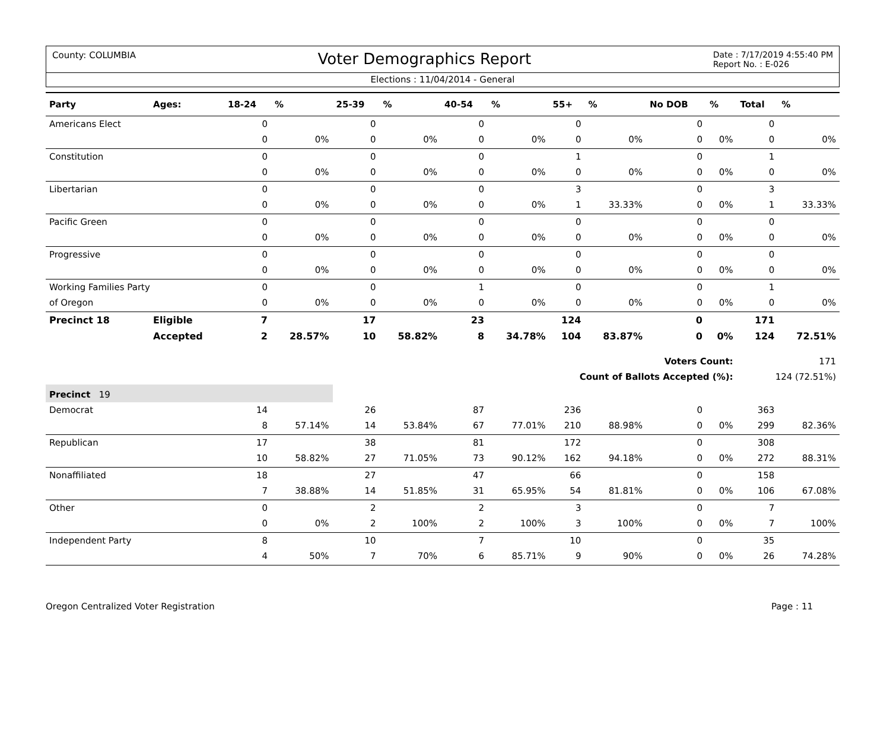County: COLUMBIA Voter Demographics Report Date : 7/17/2019 4:55:40 PM
Report No. : E-026
Elections : 11/04/2014 - General
| Party | Ages: | 18-24 | % | 25-39 | % | 40-54 | % | 55+ | % | No DOB | % | Total | % |
| --- | --- | --- | --- | --- | --- | --- | --- | --- | --- | --- | --- | --- | --- |
| Americans Elect | | 0 | | 0 | | 0 | | 0 | | 0 | | 0 | |
| | | 0 | 0% | 0 | 0% | 0 | 0% | 0 | 0% | 0 | 0% | 0 | 0% |
| Constitution | | 0 | | 0 | | 0 | | 1 | | 0 | | 1 | |
| | | 0 | 0% | 0 | 0% | 0 | 0% | 0 | 0% | 0 | 0% | 0 | 0% |
| Libertarian | | 0 | | 0 | | 0 | | 3 | | 0 | | 3 | |
| | | 0 | 0% | 0 | 0% | 0 | 0% | 1 | 33.33% | 0 | 0% | 1 | 33.33% |
| Pacific Green | | 0 | | 0 | | 0 | | 0 | | 0 | | 0 | |
| | | 0 | 0% | 0 | 0% | 0 | 0% | 0 | 0% | 0 | 0% | 0 | 0% |
| Progressive | | 0 | | 0 | | 0 | | 0 | | 0 | | 0 | |
| | | 0 | 0% | 0 | 0% | 0 | 0% | 0 | 0% | 0 | 0% | 0 | 0% |
| Working Families Party | | 0 | | 0 | | 1 | | 0 | | 0 | | 1 | |
| of Oregon | | 0 | 0% | 0 | 0% | 0 | 0% | 0 | 0% | 0 | 0% | 0 | 0% |
| Precinct 18 | Eligible | 7 | | 17 | | 23 | | 124 | | 0 | | 171 | |
| | Accepted | 2 | 28.57% | 10 | 58.82% | 8 | 34.78% | 104 | 83.87% | 0 | 0% | 124 | 72.51% |
| Voters Count: | | | | | | | | | | | | 171 | |
| Count of Ballots Accepted (%): | | | | | | | | | | | | 124 (72.51%) | |
| Precinct 19 | | | | | | | | | | | | | |
| Democrat | | 14 | | 26 | | 87 | | 236 | | 0 | | 363 | |
| | | 8 | 57.14% | 14 | 53.84% | 67 | 77.01% | 210 | 88.98% | 0 | 0% | 299 | 82.36% |
| Republican | | 17 | | 38 | | 81 | | 172 | | 0 | | 308 | |
| | | 10 | 58.82% | 27 | 71.05% | 73 | 90.12% | 162 | 94.18% | 0 | 0% | 272 | 88.31% |
| Nonaffiliated | | 18 | | 27 | | 47 | | 66 | | 0 | | 158 | |
| | | 7 | 38.88% | 14 | 51.85% | 31 | 65.95% | 54 | 81.81% | 0 | 0% | 106 | 67.08% |
| Other | | 0 | | 2 | | 2 | | 3 | | 0 | | 7 | |
| | | 0 | 0% | 2 | 100% | 2 | 100% | 3 | 100% | 0 | 0% | 7 | 100% |
| Independent Party | | 8 | | 10 | | 7 | | 10 | | 0 | | 35 | |
| | | 4 | 50% | 7 | 70% | 6 | 85.71% | 9 | 90% | 0 | 0% | 26 | 74.28% |
Oregon Centralized Voter Registration Page : 11